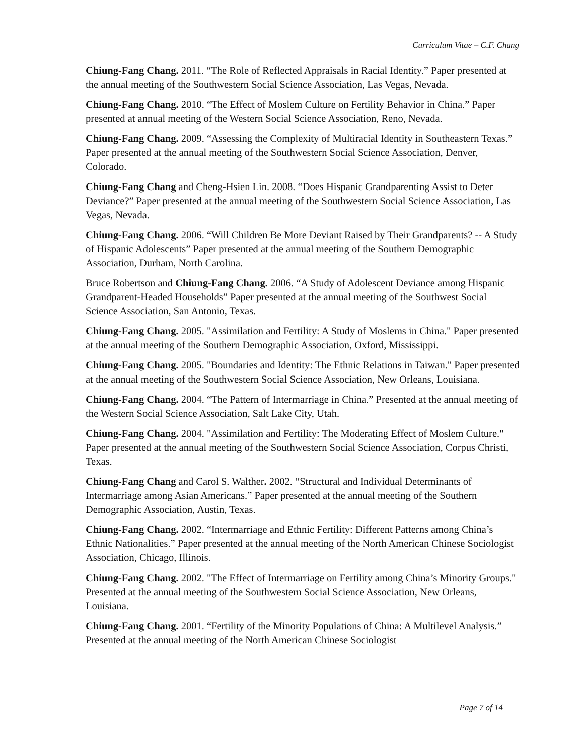Curriculum Vitae – C.F. Chang
Chiung-Fang Chang. 2011. “The Role of Reflected Appraisals in Racial Identity.” Paper presented at the annual meeting of the Southwestern Social Science Association, Las Vegas, Nevada.
Chiung-Fang Chang. 2010. “The Effect of Moslem Culture on Fertility Behavior in China.” Paper presented at annual meeting of the Western Social Science Association, Reno, Nevada.
Chiung-Fang Chang. 2009. “Assessing the Complexity of Multiracial Identity in Southeastern Texas.” Paper presented at the annual meeting of the Southwestern Social Science Association, Denver, Colorado.
Chiung-Fang Chang and Cheng-Hsien Lin. 2008. “Does Hispanic Grandparenting Assist to Deter Deviance?” Paper presented at the annual meeting of the Southwestern Social Science Association, Las Vegas, Nevada.
Chiung-Fang Chang. 2006. “Will Children Be More Deviant Raised by Their Grandparents? -- A Study of Hispanic Adolescents” Paper presented at the annual meeting of the Southern Demographic Association, Durham, North Carolina.
Bruce Robertson and Chiung-Fang Chang. 2006. “A Study of Adolescent Deviance among Hispanic Grandparent-Headed Households” Paper presented at the annual meeting of the Southwest Social Science Association, San Antonio, Texas.
Chiung-Fang Chang. 2005. "Assimilation and Fertility: A Study of Moslems in China." Paper presented at the annual meeting of the Southern Demographic Association, Oxford, Mississippi.
Chiung-Fang Chang. 2005. "Boundaries and Identity: The Ethnic Relations in Taiwan." Paper presented at the annual meeting of the Southwestern Social Science Association, New Orleans, Louisiana.
Chiung-Fang Chang. 2004. “The Pattern of Intermarriage in China.” Presented at the annual meeting of the Western Social Science Association, Salt Lake City, Utah.
Chiung-Fang Chang. 2004. "Assimilation and Fertility: The Moderating Effect of Moslem Culture." Paper presented at the annual meeting of the Southwestern Social Science Association, Corpus Christi, Texas.
Chiung-Fang Chang and Carol S. Walther. 2002. “Structural and Individual Determinants of Intermarriage among Asian Americans.” Paper presented at the annual meeting of the Southern Demographic Association, Austin, Texas.
Chiung-Fang Chang. 2002. “Intermarriage and Ethnic Fertility: Different Patterns among China’s Ethnic Nationalities.” Paper presented at the annual meeting of the North American Chinese Sociologist Association, Chicago, Illinois.
Chiung-Fang Chang. 2002. "The Effect of Intermarriage on Fertility among China’s Minority Groups." Presented at the annual meeting of the Southwestern Social Science Association, New Orleans, Louisiana.
Chiung-Fang Chang. 2001. “Fertility of the Minority Populations of China: A Multilevel Analysis.” Presented at the annual meeting of the North American Chinese Sociologist
Page 7 of 14